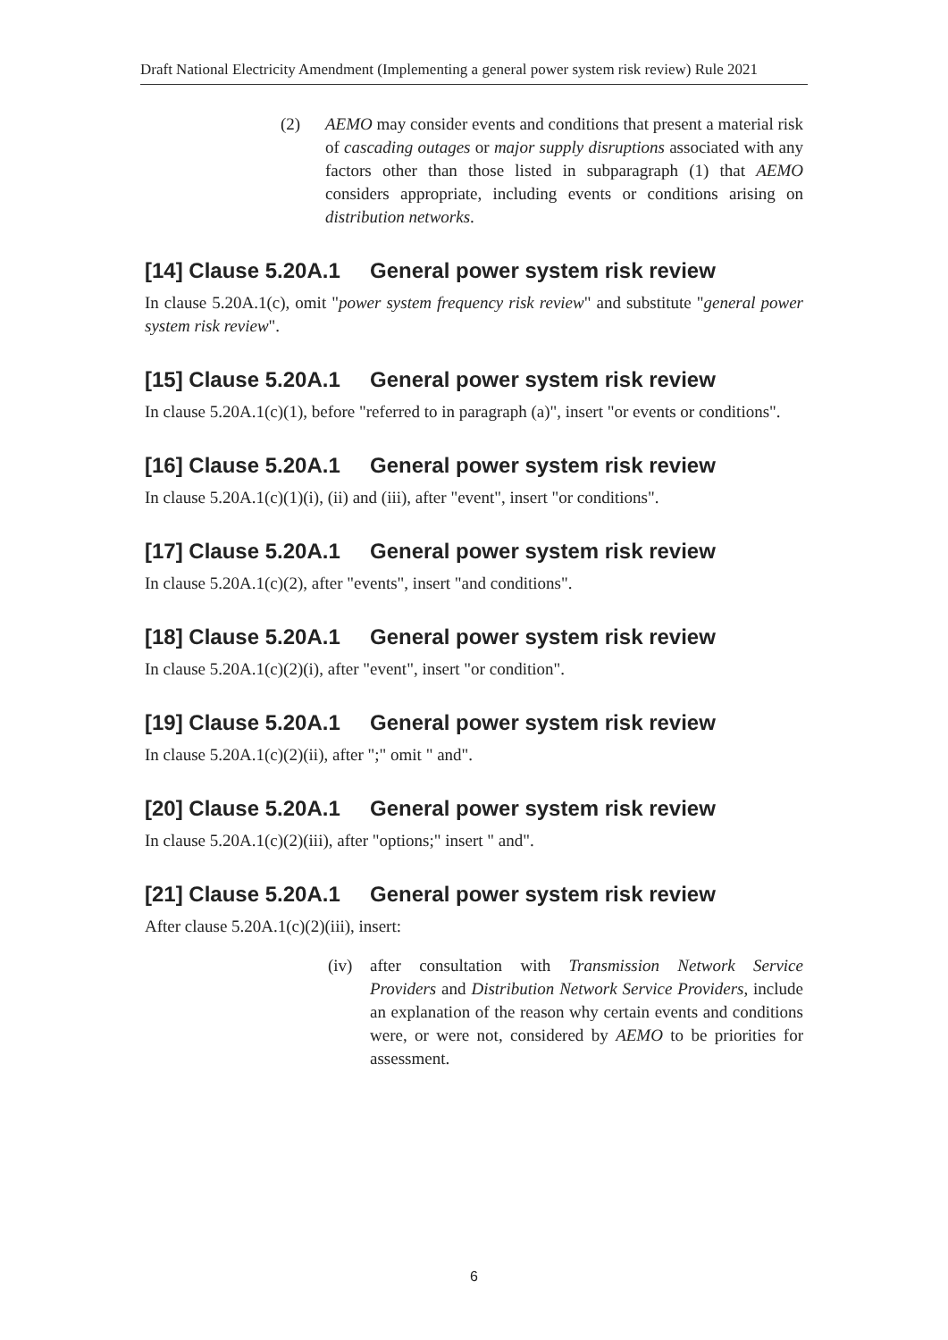Draft National Electricity Amendment (Implementing a general power system risk review) Rule 2021
(2) AEMO may consider events and conditions that present a material risk of cascading outages or major supply disruptions associated with any factors other than those listed in subparagraph (1) that AEMO considers appropriate, including events or conditions arising on distribution networks.
[14] Clause 5.20A.1 General power system risk review
In clause 5.20A.1(c), omit "power system frequency risk review" and substitute "general power system risk review".
[15] Clause 5.20A.1 General power system risk review
In clause 5.20A.1(c)(1), before "referred to in paragraph (a)", insert "or events or conditions".
[16] Clause 5.20A.1 General power system risk review
In clause 5.20A.1(c)(1)(i), (ii) and (iii), after "event", insert "or conditions".
[17] Clause 5.20A.1 General power system risk review
In clause 5.20A.1(c)(2), after "events", insert "and conditions".
[18] Clause 5.20A.1 General power system risk review
In clause 5.20A.1(c)(2)(i), after "event", insert "or condition".
[19] Clause 5.20A.1 General power system risk review
In clause 5.20A.1(c)(2)(ii), after ";" omit " and".
[20] Clause 5.20A.1 General power system risk review
In clause 5.20A.1(c)(2)(iii), after "options;" insert " and".
[21] Clause 5.20A.1 General power system risk review
After clause 5.20A.1(c)(2)(iii), insert:
(iv) after consultation with Transmission Network Service Providers and Distribution Network Service Providers, include an explanation of the reason why certain events and conditions were, or were not, considered by AEMO to be priorities for assessment.
6